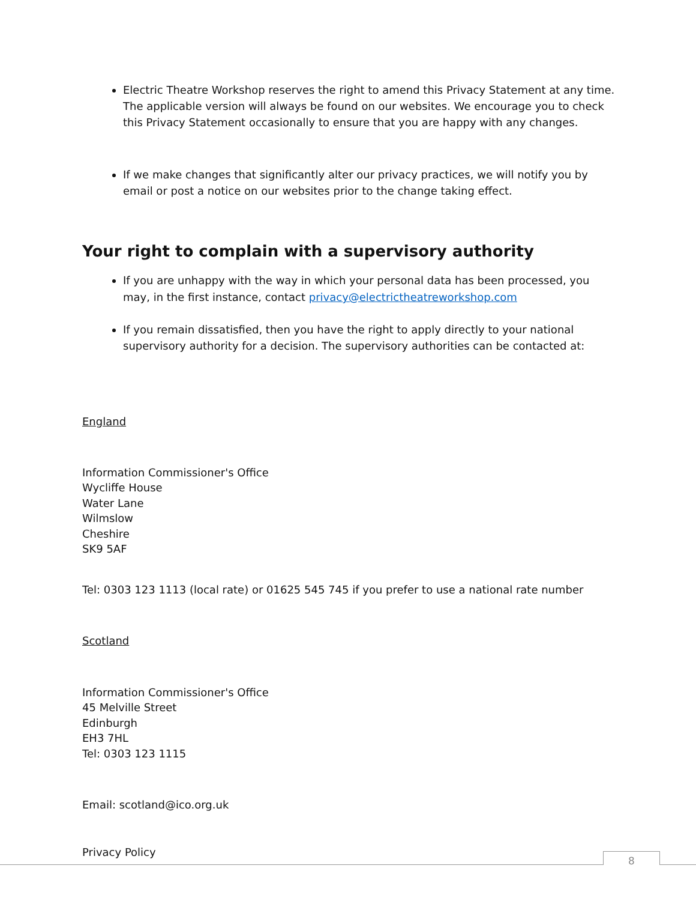Electric Theatre Workshop reserves the right to amend this Privacy Statement at any time. The applicable version will always be found on our websites. We encourage you to check this Privacy Statement occasionally to ensure that you are happy with any changes.
If we make changes that significantly alter our privacy practices, we will notify you by email or post a notice on our websites prior to the change taking effect.
Your right to complain with a supervisory authority
If you are unhappy with the way in which your personal data has been processed, you may, in the first instance, contact privacy@electrictheatreworkshop.com
If you remain dissatisfied, then you have the right to apply directly to your national supervisory authority for a decision. The supervisory authorities can be contacted at:
England
Information Commissioner's Office
Wycliffe House
Water Lane
Wilmslow
Cheshire
SK9 5AF
Tel: 0303 123 1113 (local rate) or 01625 545 745 if you prefer to use a national rate number
Scotland
Information Commissioner's Office
45 Melville Street
Edinburgh
EH3 7HL
Tel: 0303 123 1115
Email: scotland@ico.org.uk
Privacy Policy 8